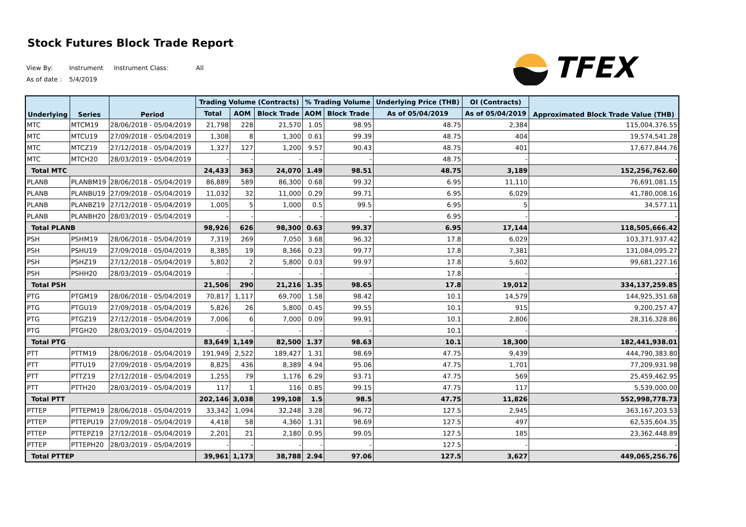Stock Futures Block Trade Report
TFEX
View By: Instrument Instrument Class: All As of date : 5/4/2019
| Underlying | Series | Period | Trading Volume (Contracts) | | | % Trading Volume | | Underlying Price (THB) | OI (Contracts) | Approximated Block Trade Value (THB) |
| --- | --- | --- | --- | --- | --- | --- | --- | --- | --- | --- |
| | | | Total | AOM | Block Trade | AOM | Block Trade | As of 05/04/2019 | As of 05/04/2019 | |
| MTC | MTCM19 | 28/06/2018 - 05/04/2019 | 21,798 | 228 | 21,570 | 1.05 | 98.95 | 48.75 | 2,384 | 115,004,376.55 |
| MTC | MTCU19 | 27/09/2018 - 05/04/2019 | 1,308 | 8 | 1,300 | 0.61 | 99.39 | 48.75 | 404 | 19,574,541.28 |
| MTC | MTCZ19 | 27/12/2018 - 05/04/2019 | 1,327 | 127 | 1,200 | 9.57 | 90.43 | 48.75 | 401 | 17,677,844.76 |
| MTC | MTCH20 | 28/03/2019 - 05/04/2019 | - | - | - | - | - | 48.75 | - | - |
| Total MTC | | | 24,433 | 363 | 24,070 | 1.49 | 98.51 | 48.75 | 3,189 | 152,256,762.60 |
| PLANB | PLANBM19 | 28/06/2018 - 05/04/2019 | 86,889 | 589 | 86,300 | 0.68 | 99.32 | 6.95 | 11,110 | 76,691,081.15 |
| PLANB | PLANBU19 | 27/09/2018 - 05/04/2019 | 11,032 | 32 | 11,000 | 0.29 | 99.71 | 6.95 | 6,029 | 41,780,008.16 |
| PLANB | PLANBZ19 | 27/12/2018 - 05/04/2019 | 1,005 | 5 | 1,000 | 0.5 | 99.5 | 6.95 | 5 | 34,577.11 |
| PLANB | PLANBH20 | 28/03/2019 - 05/04/2019 | - | - | - | - | - | 6.95 | - | - |
| Total PLANB | | | 98,926 | 626 | 98,300 | 0.63 | 99.37 | 6.95 | 17,144 | 118,505,666.42 |
| PSH | PSHM19 | 28/06/2018 - 05/04/2019 | 7,319 | 269 | 7,050 | 3.68 | 96.32 | 17.8 | 6,029 | 103,371,937.42 |
| PSH | PSHU19 | 27/09/2018 - 05/04/2019 | 8,385 | 19 | 8,366 | 0.23 | 99.77 | 17.8 | 7,381 | 131,084,095.27 |
| PSH | PSHZ19 | 27/12/2018 - 05/04/2019 | 5,802 | 2 | 5,800 | 0.03 | 99.97 | 17.8 | 5,602 | 99,681,227.16 |
| PSH | PSHH20 | 28/03/2019 - 05/04/2019 | - | - | - | - | - | 17.8 | - | - |
| Total PSH | | | 21,506 | 290 | 21,216 | 1.35 | 98.65 | 17.8 | 19,012 | 334,137,259.85 |
| PTG | PTGM19 | 28/06/2018 - 05/04/2019 | 70,817 | 1,117 | 69,700 | 1.58 | 98.42 | 10.1 | 14,579 | 144,925,351.68 |
| PTG | PTGU19 | 27/09/2018 - 05/04/2019 | 5,826 | 26 | 5,800 | 0.45 | 99.55 | 10.1 | 915 | 9,200,257.47 |
| PTG | PTGZ19 | 27/12/2018 - 05/04/2019 | 7,006 | 6 | 7,000 | 0.09 | 99.91 | 10.1 | 2,806 | 28,316,328.86 |
| PTG | PTGH20 | 28/03/2019 - 05/04/2019 | - | - | - | - | - | 10.1 | - | - |
| Total PTG | | | 83,649 | 1,149 | 82,500 | 1.37 | 98.63 | 10.1 | 18,300 | 182,441,938.01 |
| PTT | PTTM19 | 28/06/2018 - 05/04/2019 | 191,949 | 2,522 | 189,427 | 1.31 | 98.69 | 47.75 | 9,439 | 444,790,383.80 |
| PTT | PTTU19 | 27/09/2018 - 05/04/2019 | 8,825 | 436 | 8,389 | 4.94 | 95.06 | 47.75 | 1,701 | 77,209,931.98 |
| PTT | PTTZ19 | 27/12/2018 - 05/04/2019 | 1,255 | 79 | 1,176 | 6.29 | 93.71 | 47.75 | 569 | 25,459,462.95 |
| PTT | PTTH20 | 28/03/2019 - 05/04/2019 | 117 | 1 | 116 | 0.85 | 99.15 | 47.75 | 117 | 5,539,000.00 |
| Total PTT | | | 202,146 | 3,038 | 199,108 | 1.5 | 98.5 | 47.75 | 11,826 | 552,998,778.73 |
| PTTEP | PTTEPM19 | 28/06/2018 - 05/04/2019 | 33,342 | 1,094 | 32,248 | 3.28 | 96.72 | 127.5 | 2,945 | 363,167,203.53 |
| PTTEP | PTTEPU19 | 27/09/2018 - 05/04/2019 | 4,418 | 58 | 4,360 | 1.31 | 98.69 | 127.5 | 497 | 62,535,604.35 |
| PTTEP | PTTEPZ19 | 27/12/2018 - 05/04/2019 | 2,201 | 21 | 2,180 | 0.95 | 99.05 | 127.5 | 185 | 23,362,448.89 |
| PTTEP | PTTEPH20 | 28/03/2019 - 05/04/2019 | - | - | - | - | - | 127.5 | - | - |
| Total PTTEP | | | 39,961 | 1,173 | 38,788 | 2.94 | 97.06 | 127.5 | 3,627 | 449,065,256.76 |